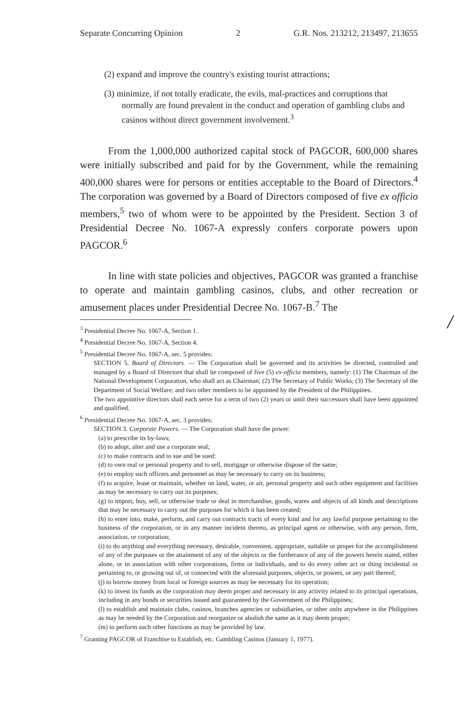Separate Concurring Opinion 2 G.R. Nos. 213212, 213497, 213655
(2) expand and improve the country's existing tourist attractions;
(3) minimize, if not totally eradicate, the evils, mal-practices and corruptions that normally are found prevalent in the conduct and operation of gambling clubs and casinos without direct government involvement.<sup>3</sup>
From the 1,000,000 authorized capital stock of PAGCOR, 600,000 shares were initially subscribed and paid for by the Government, while the remaining 400,000 shares were for persons or entities acceptable to the Board of Directors.<sup>4</sup> The corporation was governed by a Board of Directors composed of five ex officio members,<sup>5</sup> two of whom were to be appointed by the President. Section 3 of Presidential Decree No. 1067-A expressly confers corporate powers upon PAGCOR.<sup>6</sup>
In line with state policies and objectives, PAGCOR was granted a franchise to operate and maintain gambling casinos, clubs, and other recreation or amusement places under Presidential Decree No. 1067-B.<sup>7</sup> The
/
<sup>3</sup> Presidential Decree No. 1067-A, Section 1.
<sup>4</sup> Presidential Decree No. 1067-A, Section 4.
<sup>5</sup> Presidential Decree No. 1067-A, sec. 5 provides:
SECTION 5. Board of Directors. — The Corporation shall be governed and its activities be directed, controlled and managed by a Board of Directors that shall be composed of five (5) ex-officio members, namely: (1) The Chairman of the National Development Corporation, who shall act as Chairman; (2) The Secretary of Public Works; (3) The Secretary of the Department of Social Welfare; and two other members to be appointed by the President of the Philippines.
The two appointive directors shall each serve for a term of two (2) years or until their successors shall have been appointed and qualified.
<sup>6</sup> Presidential Decree No. 1067-A, sec. 3 provides:
SECTION 3. Corporate Powers. — The Corporation shall have the power:
(a) to prescribe its by-laws;
(b) to adopt, alter and use a corporate seal;
(c) to make contracts and to sue and be sued:
(d) to own real or personal property and to sell, mortgage or otherwise dispose of the same;
(e) to employ such officers and personnel as may be necessary to carry on its business;
(f) to acquire, lease or maintain, whether on land, water, or air, personal property and such other equipment and facilities as may be necessary to carry out its purposes;
(g) to import, buy, sell, or otherwise trade or deal in merchandise, goods, wares and objects of all kinds and descriptions that may be necessary to carry out the purposes for which it has been created;
(h) to enter into, make, perform, and carry out contracts tracts of every kind and for any lawful purpose pertaining to the business of the corporation, or in any manner incident thereto, as principal agent or otherwise, with any person, firm, association, or corporation;
(i) to do anything and everything necessary, desirable, convenient, appropriate, suitable or proper for the accomplishment of any of the purposes or the attainment of any of the objects or the furtherance of any of the powers herein stated, either alone, or in association with other corporations, firms or individuals, and to do every other act or thing incidental or pertaining to, or growing out of, or connected with the aforesaid purposes, objects, or powers, or any part thereof;
(j) to borrow money from local or foreign sources as may be necessary for its operation;
(k) to invest its funds as the corporation may deem proper and necessary in any activity related to its principal operations, including in any bonds or securities issued and guaranteed by the Government of the Philippines;
(l) to establish and maintain clubs, casinos, branches agencies or subsidiaries, or other units anywhere in the Philippines as may be needed by the Corporation and reorganize or abolish the same as it may deem proper;
(m) to perform such other functions as may be provided by law.
<sup>7</sup> Granting PAGCOR of Franchise to Establish, etc. Gambling Casinos (January 1, 1977).